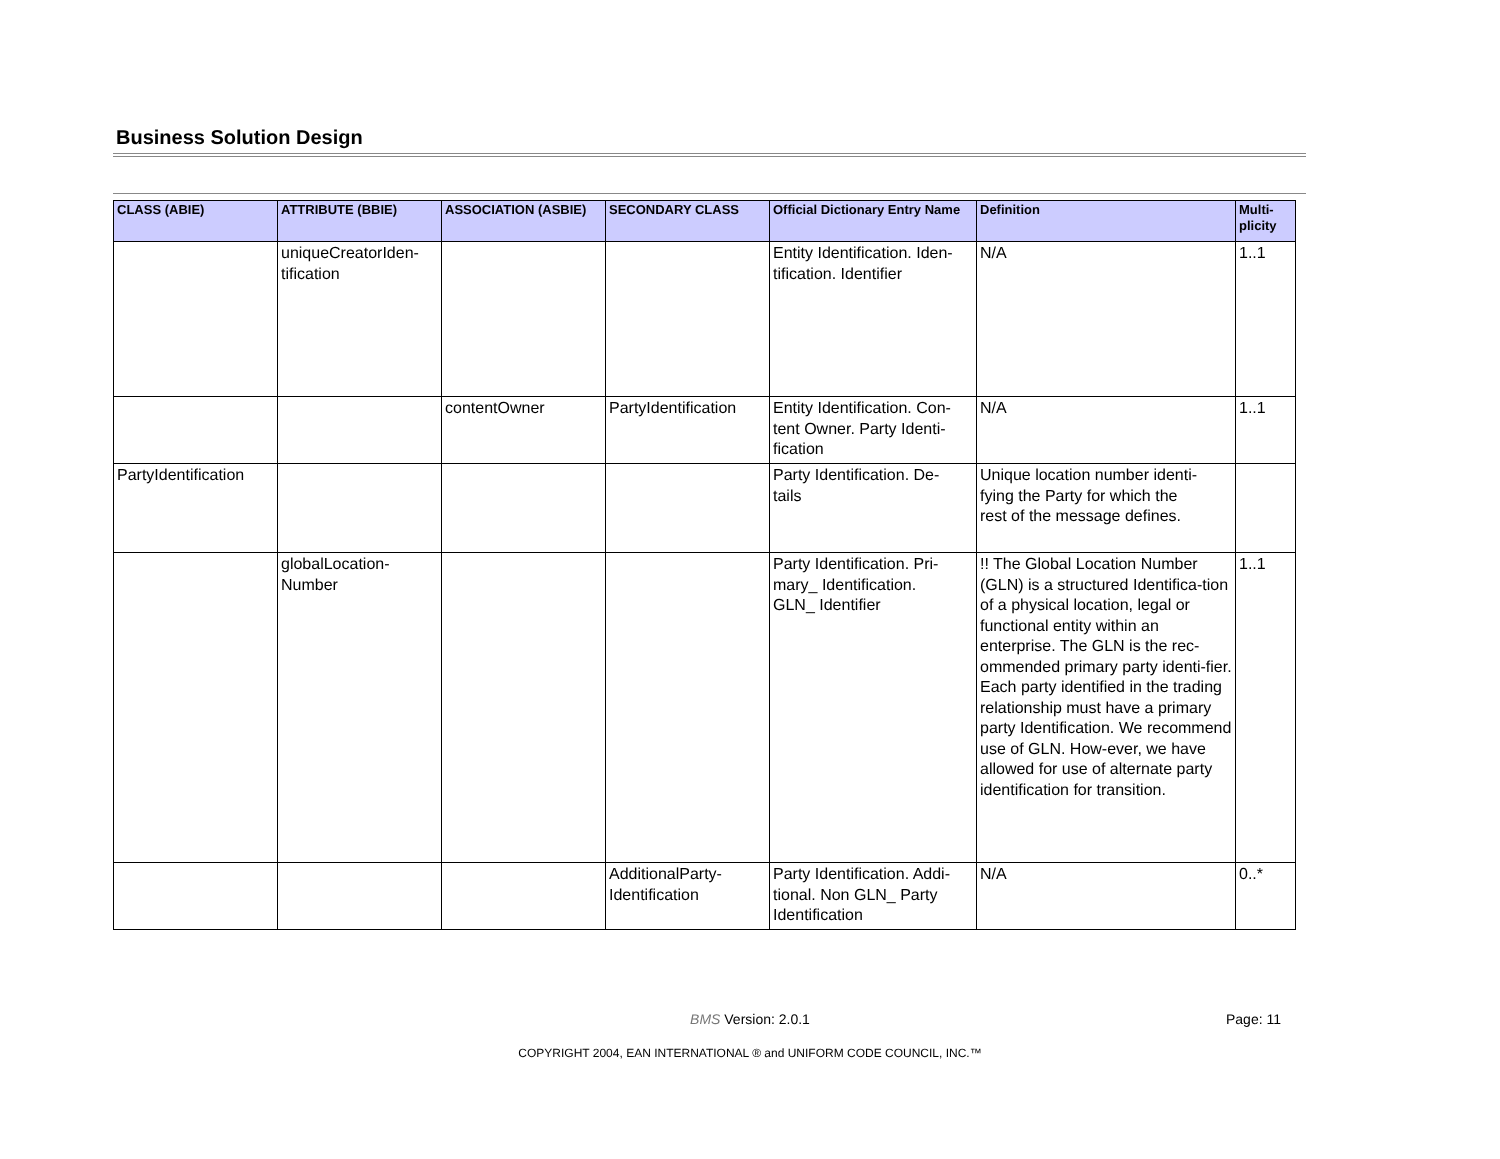Business Solution Design
| CLASS (ABIE) | ATTRIBUTE (BBIE) | ASSOCIATION (ASBIE) | SECONDARY CLASS | Official Dictionary Entry Name | Definition | Multi- plicity |
| --- | --- | --- | --- | --- | --- | --- |
| | uniqueCreatorIden- tification | | | Entity Identification. Iden- tification. Identifier | N/A | 1..1 |
| | | contentOwner | PartyIdentification | Entity Identification. Con- tent Owner. Party Identi- fication | N/A | 1..1 |
| PartyIdentification | | | | Party Identification. De- tails | Unique location number identi- fying the Party for which the rest of the message defines. | |
| | globalLocation- Number | | | Party Identification. Pri- mary_ Identification. GLN_ Identifier | !! The Global Location Number (GLN) is a structured Identifica-tion of a physical location, legal or functional entity within an enterprise. The GLN is the rec-ommended primary party identi-fier. Each party identified in the trading relationship must have a primary party Identification. We recommend use of GLN. How-ever, we have allowed for use of alternate party identification for transition. | 1..1 |
| | | | AdditionalParty- Identification | Party Identification. Addi- tional. Non GLN_ Party Identification | N/A | 0..* |
BMS Version: 2.0.1 Page: 11
COPYRIGHT 2004, EAN INTERNATIONAL ® and UNIFORM CODE COUNCIL, INC.™